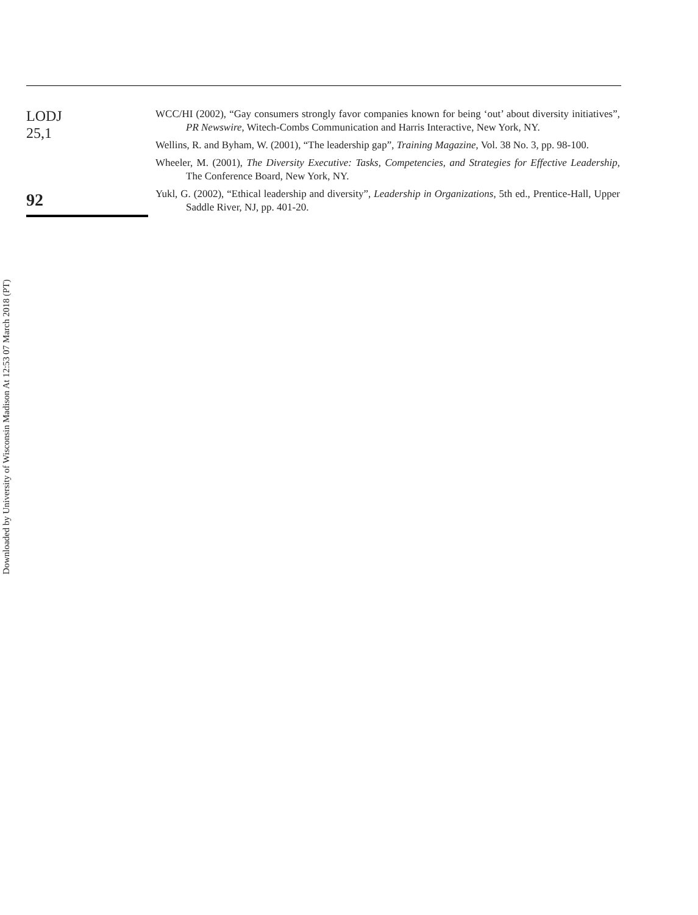Downloaded by University of Wisconsin Madison At 12:53 07 March 2018 (PT)
LODJ
25,1
92
WCC/HI (2002), “Gay consumers strongly favor companies known for being ‘out’ about diversity initiatives”, PR Newswire, Witech-Combs Communication and Harris Interactive, New York, NY.
Wellins, R. and Byham, W. (2001), “The leadership gap”, Training Magazine, Vol. 38 No. 3, pp. 98-100.
Wheeler, M. (2001), The Diversity Executive: Tasks, Competencies, and Strategies for Effective Leadership, The Conference Board, New York, NY.
Yukl, G. (2002), “Ethical leadership and diversity”, Leadership in Organizations, 5th ed., Prentice-Hall, Upper Saddle River, NJ, pp. 401-20.